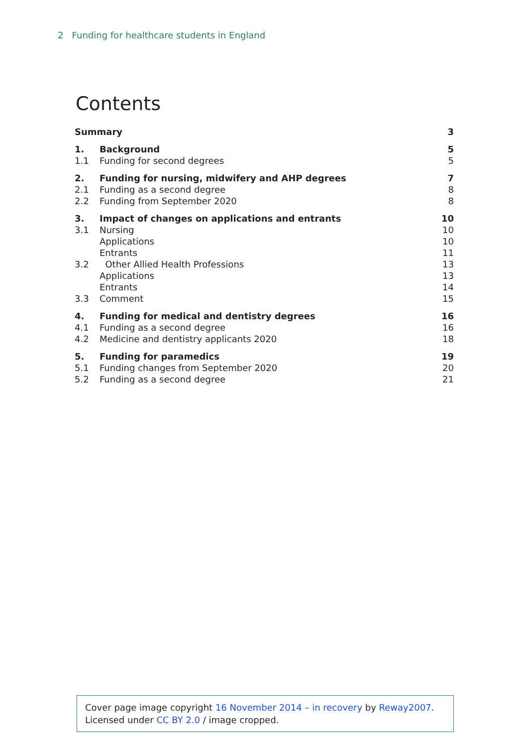2 Funding for healthcare students in England
Contents
| Summary | | 3 |
| 1. | Background | 5 |
| 1.1 | Funding for second degrees | 5 |
| 2. | Funding for nursing, midwifery and AHP degrees | 7 |
| 2.1 | Funding as a second degree | 8 |
| 2.2 | Funding from September 2020 | 8 |
| 3. | Impact of changes on applications and entrants | 10 |
| 3.1 | Nursing | 10 |
| | Applications | 10 |
| | Entrants | 11 |
| 3.2 | Other Allied Health Professions | 13 |
| | Applications | 13 |
| | Entrants | 14 |
| 3.3 | Comment | 15 |
| 4. | Funding for medical and dentistry degrees | 16 |
| 4.1 | Funding as a second degree | 16 |
| 4.2 | Medicine and dentistry applicants 2020 | 18 |
| 5. | Funding for paramedics | 19 |
| 5.1 | Funding changes from September 2020 | 20 |
| 5.2 | Funding as a second degree | 21 |
Cover page image copyright 16 November 2014 – in recovery by Reway2007.
Licensed under CC BY 2.0 / image cropped.